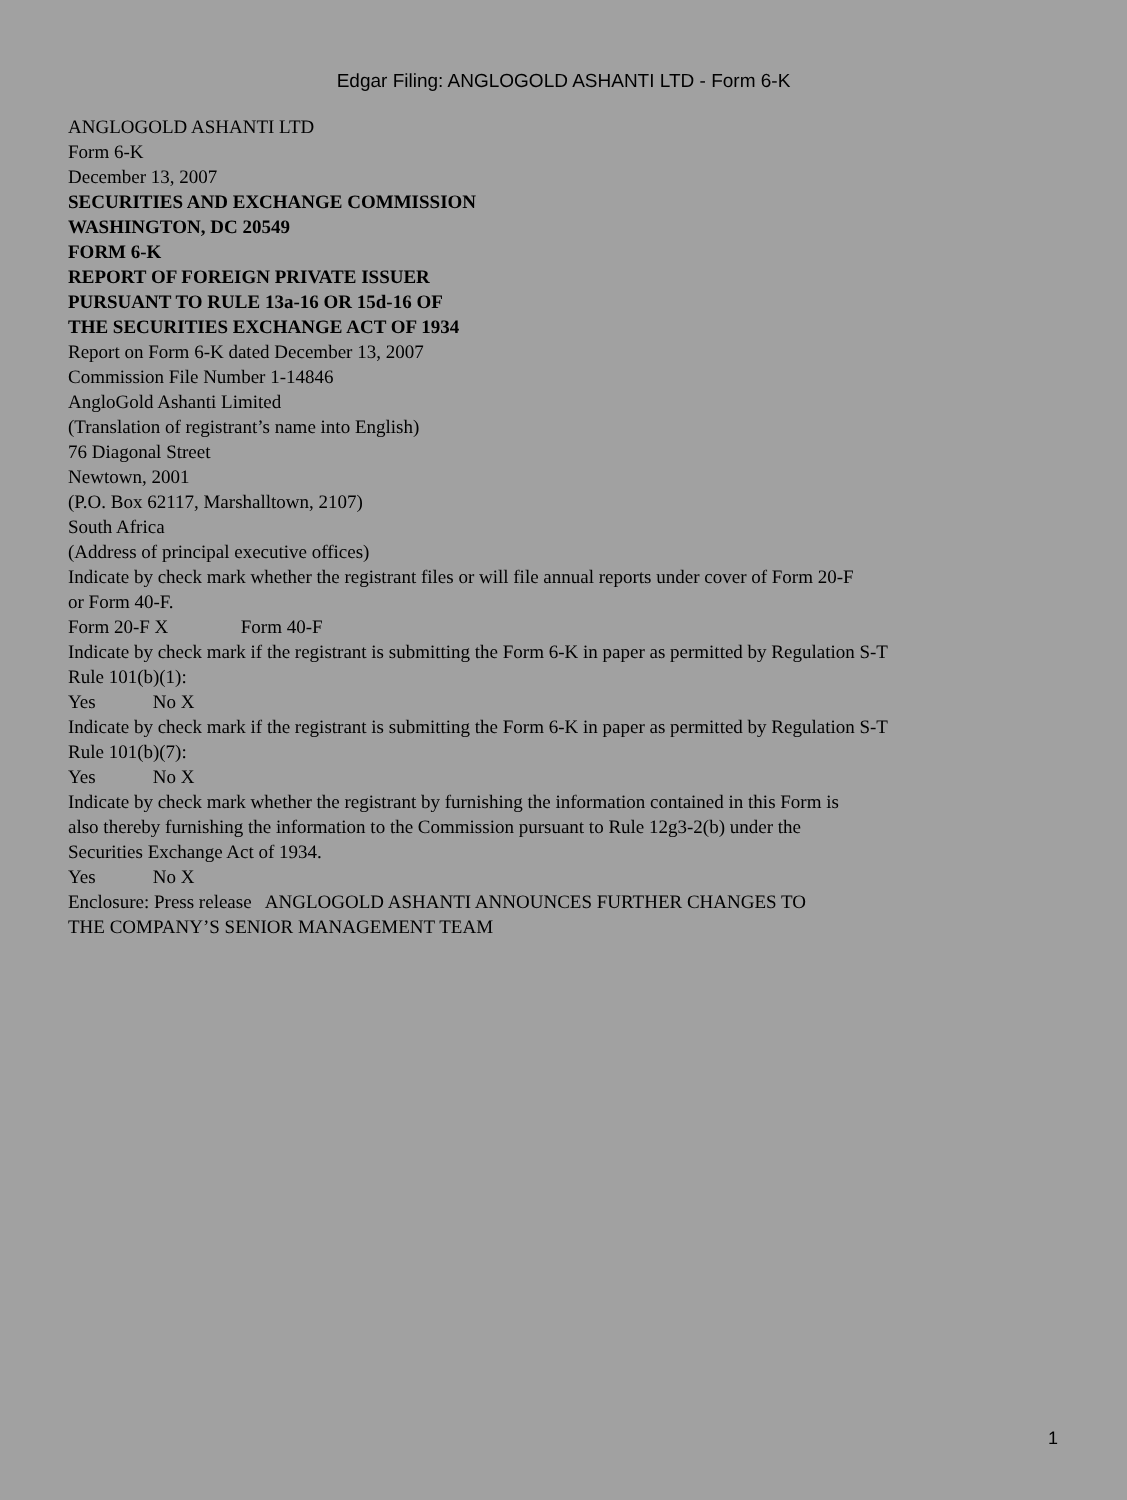Edgar Filing: ANGLOGOLD ASHANTI LTD - Form 6-K
ANGLOGOLD ASHANTI LTD
Form 6-K
December 13, 2007
SECURITIES AND EXCHANGE COMMISSION
WASHINGTON, DC 20549
FORM 6-K
REPORT OF FOREIGN PRIVATE ISSUER
PURSUANT TO RULE 13a-16 OR 15d-16 OF
THE SECURITIES EXCHANGE ACT OF 1934
Report on Form 6-K dated December 13, 2007
Commission File Number 1-14846
AngloGold Ashanti Limited
(Translation of registrant’s name into English)
76 Diagonal Street
Newtown, 2001
(P.O. Box 62117, Marshalltown, 2107)
South Africa
(Address of principal executive offices)
Indicate by check mark whether the registrant files or will file annual reports under cover of Form 20-F
or Form 40-F.
Form 20-F X Form 40-F
Indicate by check mark if the registrant is submitting the Form 6-K in paper as permitted by Regulation S-T
Rule 101(b)(1):
Yes No X
Indicate by check mark if the registrant is submitting the Form 6-K in paper as permitted by Regulation S-T
Rule 101(b)(7):
Yes No X
Indicate by check mark whether the registrant by furnishing the information contained in this Form is
also thereby furnishing the information to the Commission pursuant to Rule 12g3-2(b) under the
Securities Exchange Act of 1934.
Yes No X
Enclosure: Press release ANGLOGOLD ASHANTI ANNOUNCES FURTHER CHANGES TO
THE COMPANY’S SENIOR MANAGEMENT TEAM
1